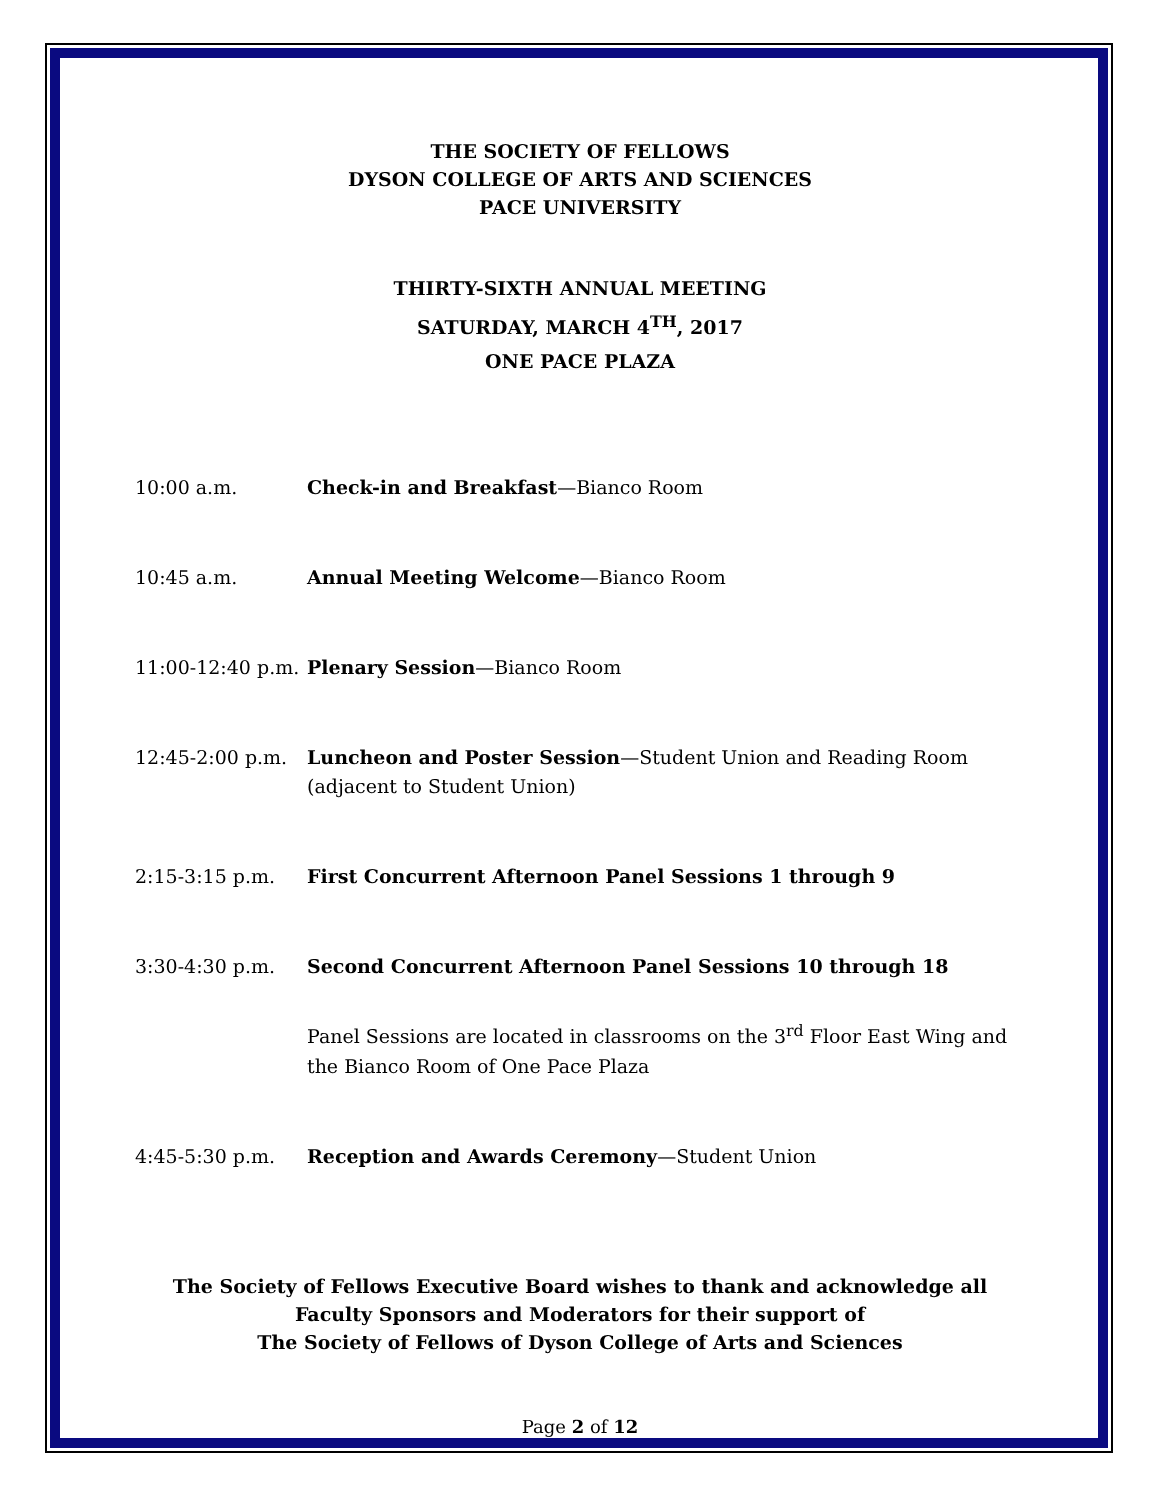THE SOCIETY OF FELLOWS
DYSON COLLEGE OF ARTS AND SCIENCES
PACE UNIVERSITY
THIRTY-SIXTH ANNUAL MEETING
SATURDAY, MARCH 4<sup>TH</sup>, 2017
ONE PACE PLAZA
| 10:00 a.m. | Check-in and Breakfast —Bianco Room |
| 10:45 a.m. | Annual Meeting Welcome —Bianco Room |
| 11:00-12:40 p.m. | Plenary Session —Bianco Room |
| 12:45-2:00 p.m. | Luncheon and Poster Session —Student Union and Reading Room (adjacent to Student Union) |
| 2:15-3:15 p.m. | First Concurrent Afternoon Panel Sessions 1 through 9 |
| 3:30-4:30 p.m. | Second Concurrent Afternoon Panel Sessions 10 through 18 |
| | Panel Sessions are located in classrooms on the 3<sup>rd</sup> Floor East Wing and the Bianco Room of One Pace Plaza |
| 4:45-5:30 p.m. | Reception and Awards Ceremony —Student Union |
The Society of Fellows Executive Board wishes to thank and acknowledge all
Faculty Sponsors and Moderators for their support of
The Society of Fellows of Dyson College of Arts and Sciences
Page 2 of 12